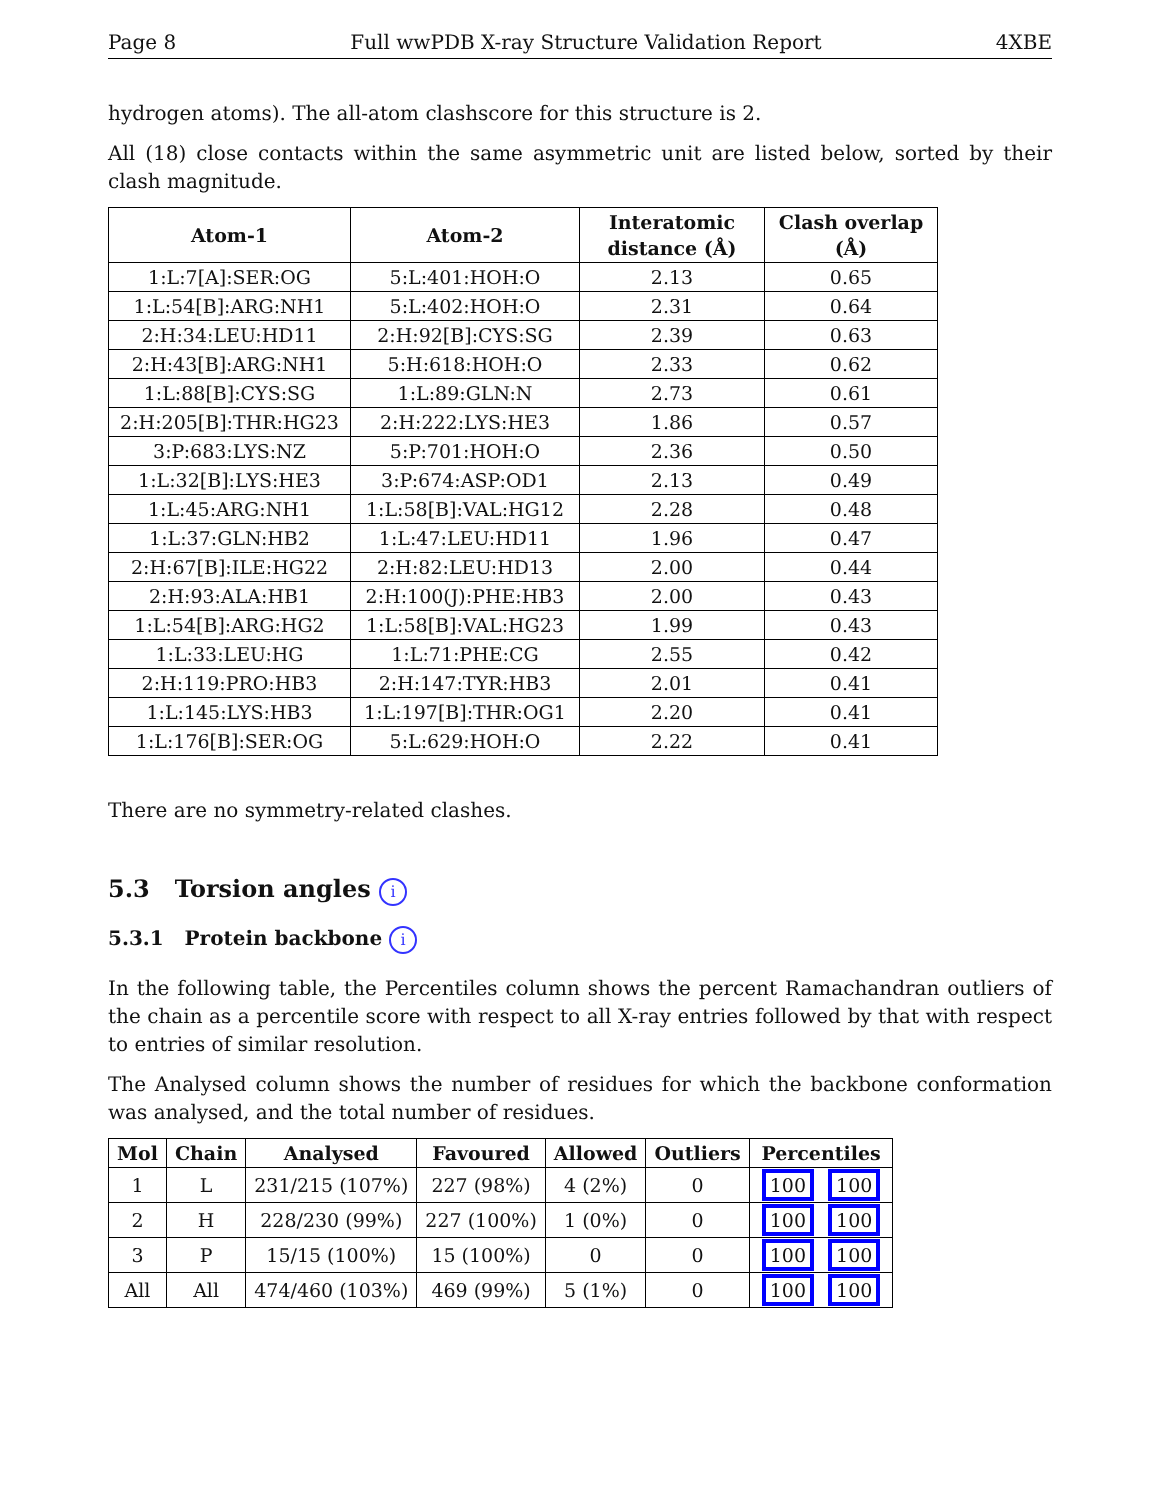Page 8 Full wwPDB X-ray Structure Validation Report 4XBE
hydrogen atoms). The all-atom clashscore for this structure is 2.
All (18) close contacts within the same asymmetric unit are listed below, sorted by their clash magnitude.
| Atom-1 | Atom-2 | Interatomic distance (Å) | Clash overlap (Å) |
| --- | --- | --- | --- |
| 1:L:7[A]:SER:OG | 5:L:401:HOH:O | 2.13 | 0.65 |
| 1:L:54[B]:ARG:NH1 | 5:L:402:HOH:O | 2.31 | 0.64 |
| 2:H:34:LEU:HD11 | 2:H:92[B]:CYS:SG | 2.39 | 0.63 |
| 2:H:43[B]:ARG:NH1 | 5:H:618:HOH:O | 2.33 | 0.62 |
| 1:L:88[B]:CYS:SG | 1:L:89:GLN:N | 2.73 | 0.61 |
| 2:H:205[B]:THR:HG23 | 2:H:222:LYS:HE3 | 1.86 | 0.57 |
| 3:P:683:LYS:NZ | 5:P:701:HOH:O | 2.36 | 0.50 |
| 1:L:32[B]:LYS:HE3 | 3:P:674:ASP:OD1 | 2.13 | 0.49 |
| 1:L:45:ARG:NH1 | 1:L:58[B]:VAL:HG12 | 2.28 | 0.48 |
| 1:L:37:GLN:HB2 | 1:L:47:LEU:HD11 | 1.96 | 0.47 |
| 2:H:67[B]:ILE:HG22 | 2:H:82:LEU:HD13 | 2.00 | 0.44 |
| 2:H:93:ALA:HB1 | 2:H:100(J):PHE:HB3 | 2.00 | 0.43 |
| 1:L:54[B]:ARG:HG2 | 1:L:58[B]:VAL:HG23 | 1.99 | 0.43 |
| 1:L:33:LEU:HG | 1:L:71:PHE:CG | 2.55 | 0.42 |
| 2:H:119:PRO:HB3 | 2:H:147:TYR:HB3 | 2.01 | 0.41 |
| 1:L:145:LYS:HB3 | 1:L:197[B]:THR:OG1 | 2.20 | 0.41 |
| 1:L:176[B]:SER:OG | 5:L:629:HOH:O | 2.22 | 0.41 |
There are no symmetry-related clashes.
5.3 Torsion angles i
5.3.1 Protein backbone i
In the following table, the Percentiles column shows the percent Ramachandran outliers of the chain as a percentile score with respect to all X-ray entries followed by that with respect to entries of similar resolution.
The Analysed column shows the number of residues for which the backbone conformation was analysed, and the total number of residues.
| Mol | Chain | Analysed | Favoured | Allowed | Outliers | Percentiles |
| --- | --- | --- | --- | --- | --- | --- |
| 1 | L | 231/215 (107%) | 227 (98%) | 4 (2%) | 0 | 100 100 |
| 2 | H | 228/230 (99%) | 227 (100%) | 1 (0%) | 0 | 100 100 |
| 3 | P | 15/15 (100%) | 15 (100%) | 0 | 0 | 100 100 |
| All | All | 474/460 (103%) | 469 (99%) | 5 (1%) | 0 | 100 100 |